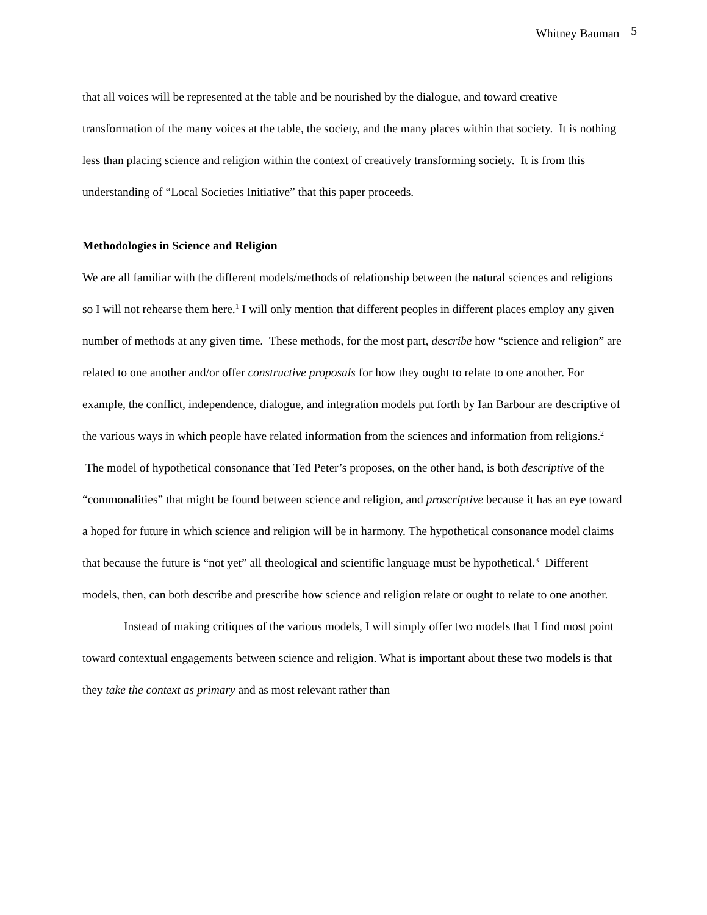Whitney Bauman 5
that all voices will be represented at the table and be nourished by the dialogue, and toward creative transformation of the many voices at the table, the society, and the many places within that society. It is nothing less than placing science and religion within the context of creatively transforming society. It is from this understanding of “Local Societies Initiative” that this paper proceeds.
Methodologies in Science and Religion
We are all familiar with the different models/methods of relationship between the natural sciences and religions so I will not rehearse them here.<sup>1</sup> I will only mention that different peoples in different places employ any given number of methods at any given time. These methods, for the most part, describe how “science and religion” are related to one another and/or offer constructive proposals for how they ought to relate to one another. For example, the conflict, independence, dialogue, and integration models put forth by Ian Barbour are descriptive of the various ways in which people have related information from the sciences and information from religions.<sup>2</sup> The model of hypothetical consonance that Ted Peter’s proposes, on the other hand, is both descriptive of the “commonalities” that might be found between science and religion, and proscriptive because it has an eye toward a hoped for future in which science and religion will be in harmony. The hypothetical consonance model claims that because the future is “not yet” all theological and scientific language must be hypothetical.<sup>3</sup> Different models, then, can both describe and prescribe how science and religion relate or ought to relate to one another.
Instead of making critiques of the various models, I will simply offer two models that I find most point toward contextual engagements between science and religion. What is important about these two models is that they take the context as primary and as most relevant rather than